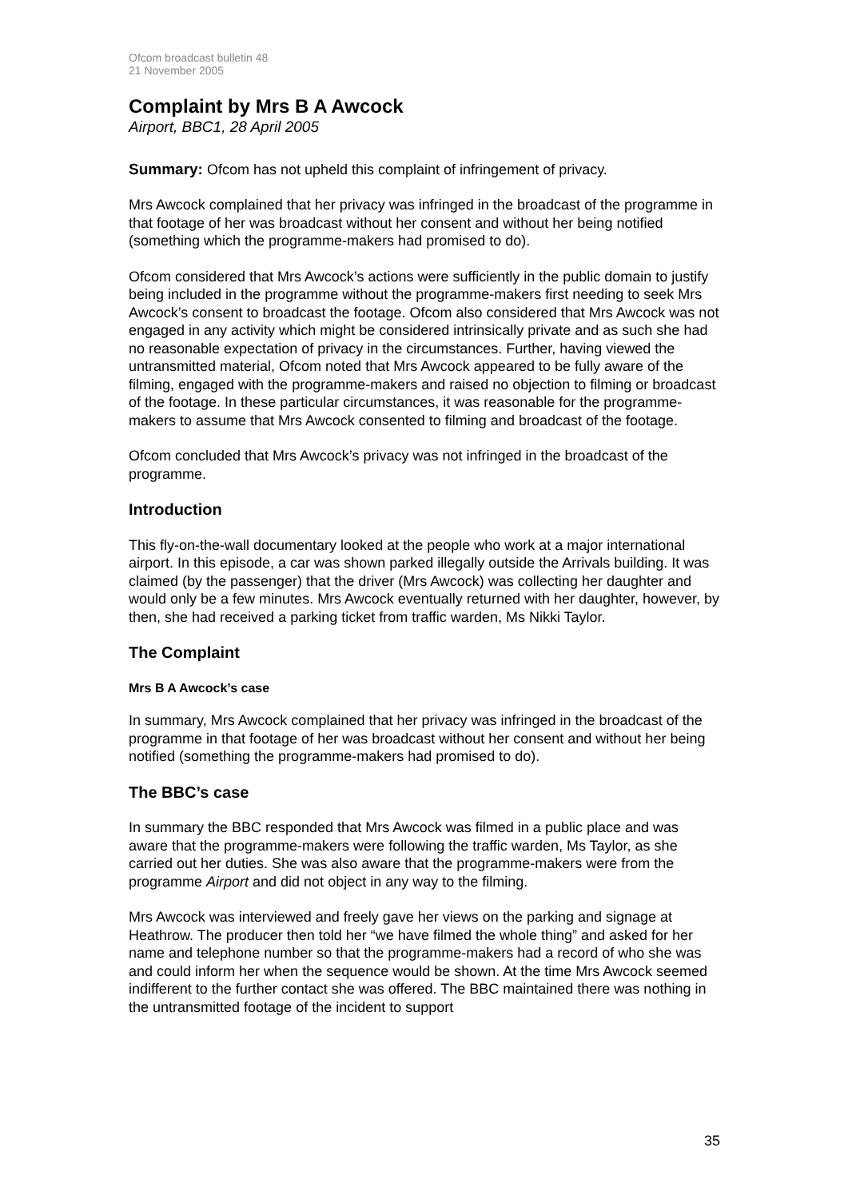Ofcom broadcast bulletin 48
21 November 2005
Complaint by Mrs B A Awcock
Airport, BBC1, 28 April 2005
Summary: Ofcom has not upheld this complaint of infringement of privacy.
Mrs Awcock complained that her privacy was infringed in the broadcast of the programme in that footage of her was broadcast without her consent and without her being notified (something which the programme-makers had promised to do).
Ofcom considered that Mrs Awcock’s actions were sufficiently in the public domain to justify being included in the programme without the programme-makers first needing to seek Mrs Awcock’s consent to broadcast the footage. Ofcom also considered that Mrs Awcock was not engaged in any activity which might be considered intrinsically private and as such she had no reasonable expectation of privacy in the circumstances. Further, having viewed the untransmitted material, Ofcom noted that Mrs Awcock appeared to be fully aware of the filming, engaged with the programme-makers and raised no objection to filming or broadcast of the footage. In these particular circumstances, it was reasonable for the programme-makers to assume that Mrs Awcock consented to filming and broadcast of the footage.
Ofcom concluded that Mrs Awcock’s privacy was not infringed in the broadcast of the programme.
Introduction
This fly-on-the-wall documentary looked at the people who work at a major international airport. In this episode, a car was shown parked illegally outside the Arrivals building. It was claimed (by the passenger) that the driver (Mrs Awcock) was collecting her daughter and would only be a few minutes. Mrs Awcock eventually returned with her daughter, however, by then, she had received a parking ticket from traffic warden, Ms Nikki Taylor.
The Complaint
Mrs B A Awcock’s case
In summary, Mrs Awcock complained that her privacy was infringed in the broadcast of the programme in that footage of her was broadcast without her consent and without her being notified (something the programme-makers had promised to do).
The BBC’s case
In summary the BBC responded that Mrs Awcock was filmed in a public place and was aware that the programme-makers were following the traffic warden, Ms Taylor, as she carried out her duties. She was also aware that the programme-makers were from the programme Airport and did not object in any way to the filming.
Mrs Awcock was interviewed and freely gave her views on the parking and signage at Heathrow. The producer then told her “we have filmed the whole thing” and asked for her name and telephone number so that the programme-makers had a record of who she was and could inform her when the sequence would be shown. At the time Mrs Awcock seemed indifferent to the further contact she was offered. The BBC maintained there was nothing in the untransmitted footage of the incident to support
35